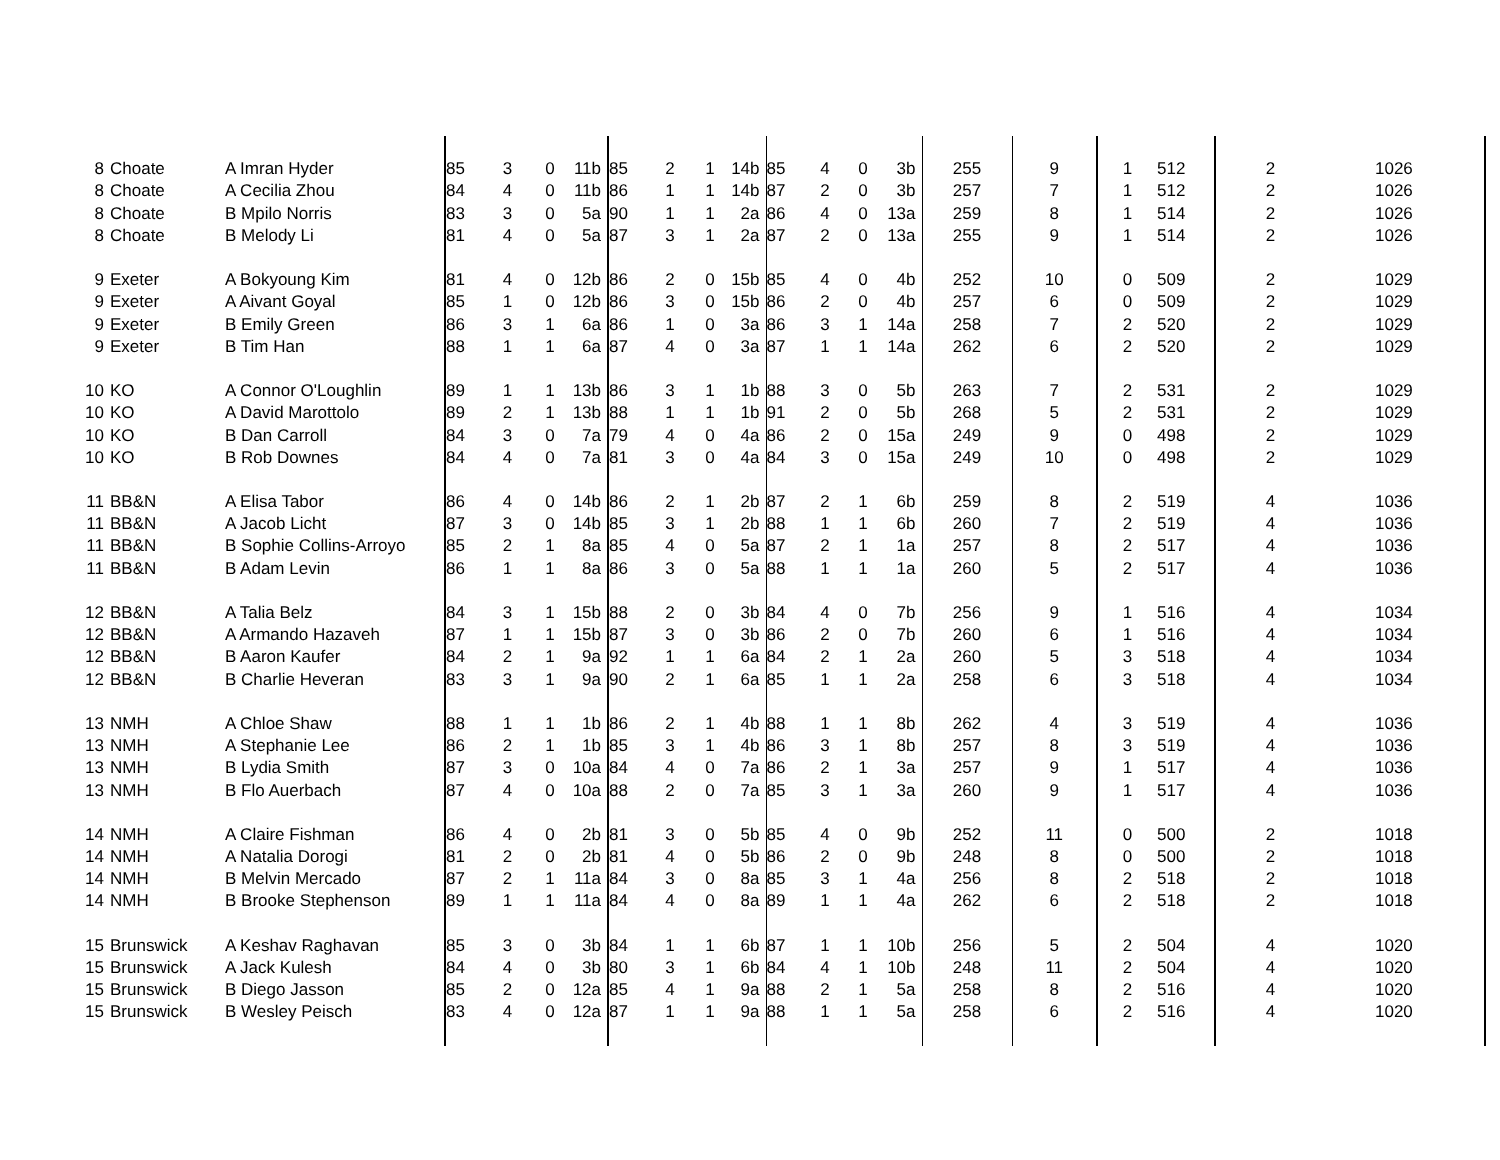| 8 | Choate | A Imran Hyder | 85 | 3 | 0 | 11b | 85 | 2 | 1 | 14b | 85 | 4 | 0 | 3b | 255 | 9 | 1 | 512 | 2 | | 1026 |
| 8 | Choate | A Cecilia Zhou | 84 | 4 | 0 | 11b | 86 | 1 | 1 | 14b | 87 | 2 | 0 | 3b | 257 | 7 | 1 | 512 | 2 | | 1026 |
| 8 | Choate | B Mpilo Norris | 83 | 3 | 0 | 5a | 90 | 1 | 1 | 2a | 86 | 4 | 0 | 13a | 259 | 8 | 1 | 514 | 2 | | 1026 |
| 8 | Choate | B Melody Li | 81 | 4 | 0 | 5a | 87 | 3 | 1 | 2a | 87 | 2 | 0 | 13a | 255 | 9 | 1 | 514 | 2 | | 1026 |
| 9 | Exeter | A Bokyoung Kim | 81 | 4 | 0 | 12b | 86 | 2 | 0 | 15b | 85 | 4 | 0 | 4b | 252 | 10 | 0 | 509 | 2 | | 1029 |
| 9 | Exeter | A Aivant Goyal | 85 | 1 | 0 | 12b | 86 | 3 | 0 | 15b | 86 | 2 | 0 | 4b | 257 | 6 | 0 | 509 | 2 | | 1029 |
| 9 | Exeter | B Emily Green | 86 | 3 | 1 | 6a | 86 | 1 | 0 | 3a | 86 | 3 | 1 | 14a | 258 | 7 | 2 | 520 | 2 | | 1029 |
| 9 | Exeter | B Tim Han | 88 | 1 | 1 | 6a | 87 | 4 | 0 | 3a | 87 | 1 | 1 | 14a | 262 | 6 | 2 | 520 | 2 | | 1029 |
| 10 | KO | A Connor O'Loughlin | 89 | 1 | 1 | 13b | 86 | 3 | 1 | 1b | 88 | 3 | 0 | 5b | 263 | 7 | 2 | 531 | 2 | | 1029 |
| 10 | KO | A David Marottolo | 89 | 2 | 1 | 13b | 88 | 1 | 1 | 1b | 91 | 2 | 0 | 5b | 268 | 5 | 2 | 531 | 2 | | 1029 |
| 10 | KO | B Dan Carroll | 84 | 3 | 0 | 7a | 79 | 4 | 0 | 4a | 86 | 2 | 0 | 15a | 249 | 9 | 0 | 498 | 2 | | 1029 |
| 10 | KO | B Rob Downes | 84 | 4 | 0 | 7a | 81 | 3 | 0 | 4a | 84 | 3 | 0 | 15a | 249 | 10 | 0 | 498 | 2 | | 1029 |
| 11 | BB&N | A Elisa Tabor | 86 | 4 | 0 | 14b | 86 | 2 | 1 | 2b | 87 | 2 | 1 | 6b | 259 | 8 | 2 | 519 | 4 | | 1036 |
| 11 | BB&N | A Jacob Licht | 87 | 3 | 0 | 14b | 85 | 3 | 1 | 2b | 88 | 1 | 1 | 6b | 260 | 7 | 2 | 519 | 4 | | 1036 |
| 11 | BB&N | B Sophie Collins-Arroyo | 85 | 2 | 1 | 8a | 85 | 4 | 0 | 5a | 87 | 2 | 1 | 1a | 257 | 8 | 2 | 517 | 4 | | 1036 |
| 11 | BB&N | B Adam Levin | 86 | 1 | 1 | 8a | 86 | 3 | 0 | 5a | 88 | 1 | 1 | 1a | 260 | 5 | 2 | 517 | 4 | | 1036 |
| 12 | BB&N | A Talia Belz | 84 | 3 | 1 | 15b | 88 | 2 | 0 | 3b | 84 | 4 | 0 | 7b | 256 | 9 | 1 | 516 | 4 | | 1034 |
| 12 | BB&N | A Armando Hazaveh | 87 | 1 | 1 | 15b | 87 | 3 | 0 | 3b | 86 | 2 | 0 | 7b | 260 | 6 | 1 | 516 | 4 | | 1034 |
| 12 | BB&N | B Aaron Kaufer | 84 | 2 | 1 | 9a | 92 | 1 | 1 | 6a | 84 | 2 | 1 | 2a | 260 | 5 | 3 | 518 | 4 | | 1034 |
| 12 | BB&N | B Charlie Heveran | 83 | 3 | 1 | 9a | 90 | 2 | 1 | 6a | 85 | 1 | 1 | 2a | 258 | 6 | 3 | 518 | 4 | | 1034 |
| 13 | NMH | A Chloe Shaw | 88 | 1 | 1 | 1b | 86 | 2 | 1 | 4b | 88 | 1 | 1 | 8b | 262 | 4 | 3 | 519 | 4 | | 1036 |
| 13 | NMH | A Stephanie Lee | 86 | 2 | 1 | 1b | 85 | 3 | 1 | 4b | 86 | 3 | 1 | 8b | 257 | 8 | 3 | 519 | 4 | | 1036 |
| 13 | NMH | B Lydia Smith | 87 | 3 | 0 | 10a | 84 | 4 | 0 | 7a | 86 | 2 | 1 | 3a | 257 | 9 | 1 | 517 | 4 | | 1036 |
| 13 | NMH | B Flo Auerbach | 87 | 4 | 0 | 10a | 88 | 2 | 0 | 7a | 85 | 3 | 1 | 3a | 260 | 9 | 1 | 517 | 4 | | 1036 |
| 14 | NMH | A Claire Fishman | 86 | 4 | 0 | 2b | 81 | 3 | 0 | 5b | 85 | 4 | 0 | 9b | 252 | 11 | 0 | 500 | 2 | | 1018 |
| 14 | NMH | A Natalia Dorogi | 81 | 2 | 0 | 2b | 81 | 4 | 0 | 5b | 86 | 2 | 0 | 9b | 248 | 8 | 0 | 500 | 2 | | 1018 |
| 14 | NMH | B Melvin Mercado | 87 | 2 | 1 | 11a | 84 | 3 | 0 | 8a | 85 | 3 | 1 | 4a | 256 | 8 | 2 | 518 | 2 | | 1018 |
| 14 | NMH | B Brooke Stephenson | 89 | 1 | 1 | 11a | 84 | 4 | 0 | 8a | 89 | 1 | 1 | 4a | 262 | 6 | 2 | 518 | 2 | | 1018 |
| 15 | Brunswick | A Keshav Raghavan | 85 | 3 | 0 | 3b | 84 | 1 | 1 | 6b | 87 | 1 | 1 | 10b | 256 | 5 | 2 | 504 | 4 | | 1020 |
| 15 | Brunswick | A Jack Kulesh | 84 | 4 | 0 | 3b | 80 | 3 | 1 | 6b | 84 | 4 | 1 | 10b | 248 | 11 | 2 | 504 | 4 | | 1020 |
| 15 | Brunswick | B Diego Jasson | 85 | 2 | 0 | 12a | 85 | 4 | 1 | 9a | 88 | 2 | 1 | 5a | 258 | 8 | 2 | 516 | 4 | | 1020 |
| 15 | Brunswick | B Wesley Peisch | 83 | 4 | 0 | 12a | 87 | 1 | 1 | 9a | 88 | 1 | 1 | 5a | 258 | 6 | 2 | 516 | 4 | | 1020 |